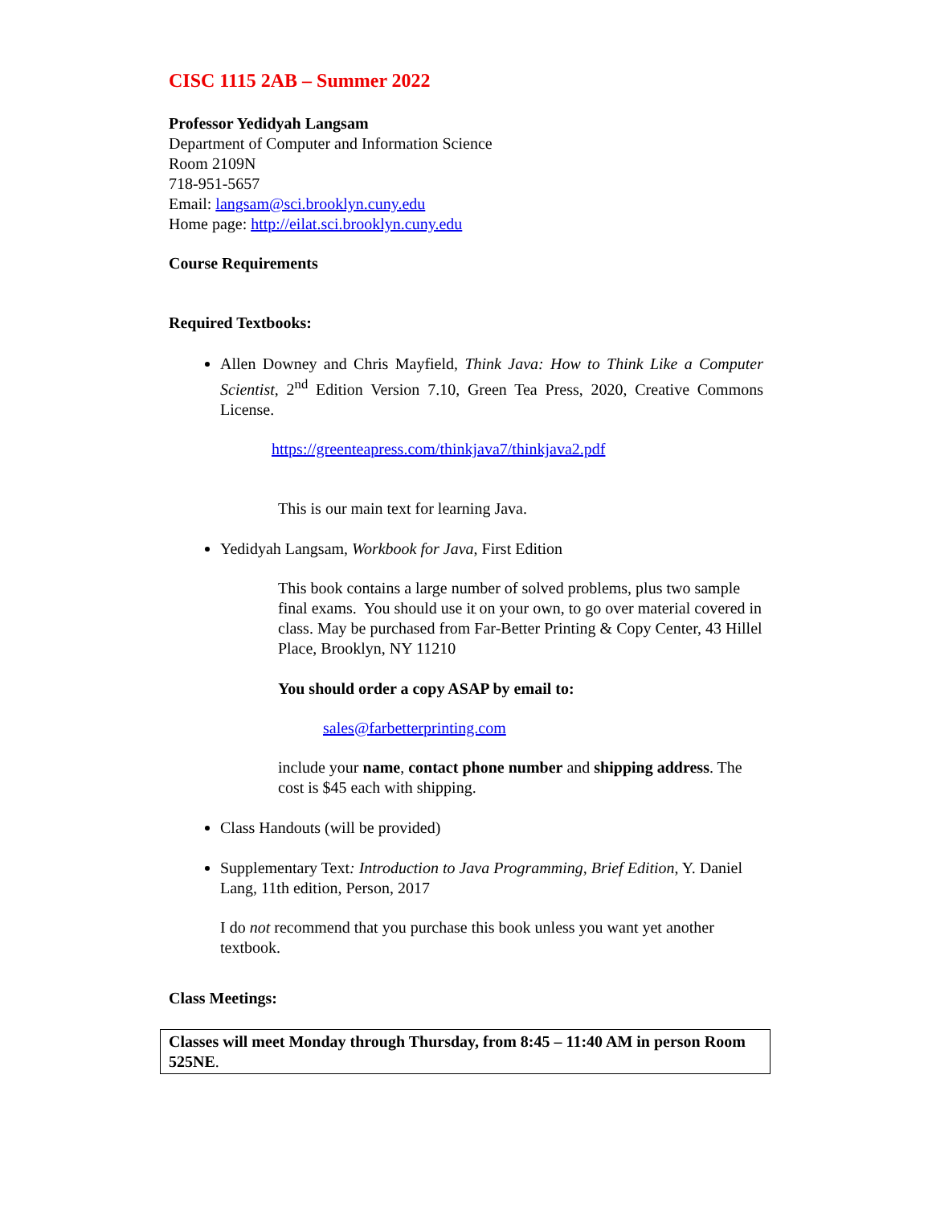CISC 1115 2AB – Summer 2022
Professor Yedidyah Langsam
Department of Computer and Information Science
Room 2109N
718-951-5657
Email: langsam@sci.brooklyn.cuny.edu
Home page: http://eilat.sci.brooklyn.cuny.edu
Course Requirements
Required Textbooks:
Allen Downey and Chris Mayfield, Think Java: How to Think Like a Computer Scientist, 2<sup>nd</sup> Edition Version 7.10, Green Tea Press, 2020, Creative Commons License.
https://greenteapress.com/thinkjava7/thinkjava2.pdf
This is our main text for learning Java.
Yedidyah Langsam, Workbook for Java, First Edition
This book contains a large number of solved problems, plus two sample final exams. You should use it on your own, to go over material covered in class. May be purchased from Far-Better Printing & Copy Center, 43 Hillel Place, Brooklyn, NY 11210
You should order a copy ASAP by email to:
sales@farbetterprinting.com
include your name, contact phone number and shipping address. The cost is $45 each with shipping.
Class Handouts (will be provided)
Supplementary Text: Introduction to Java Programming, Brief Edition, Y. Daniel Lang, 11th edition, Person, 2017
I do not recommend that you purchase this book unless you want yet another textbook.
Class Meetings:
Classes will meet Monday through Thursday, from 8:45 – 11:40 AM in person Room 525NE.